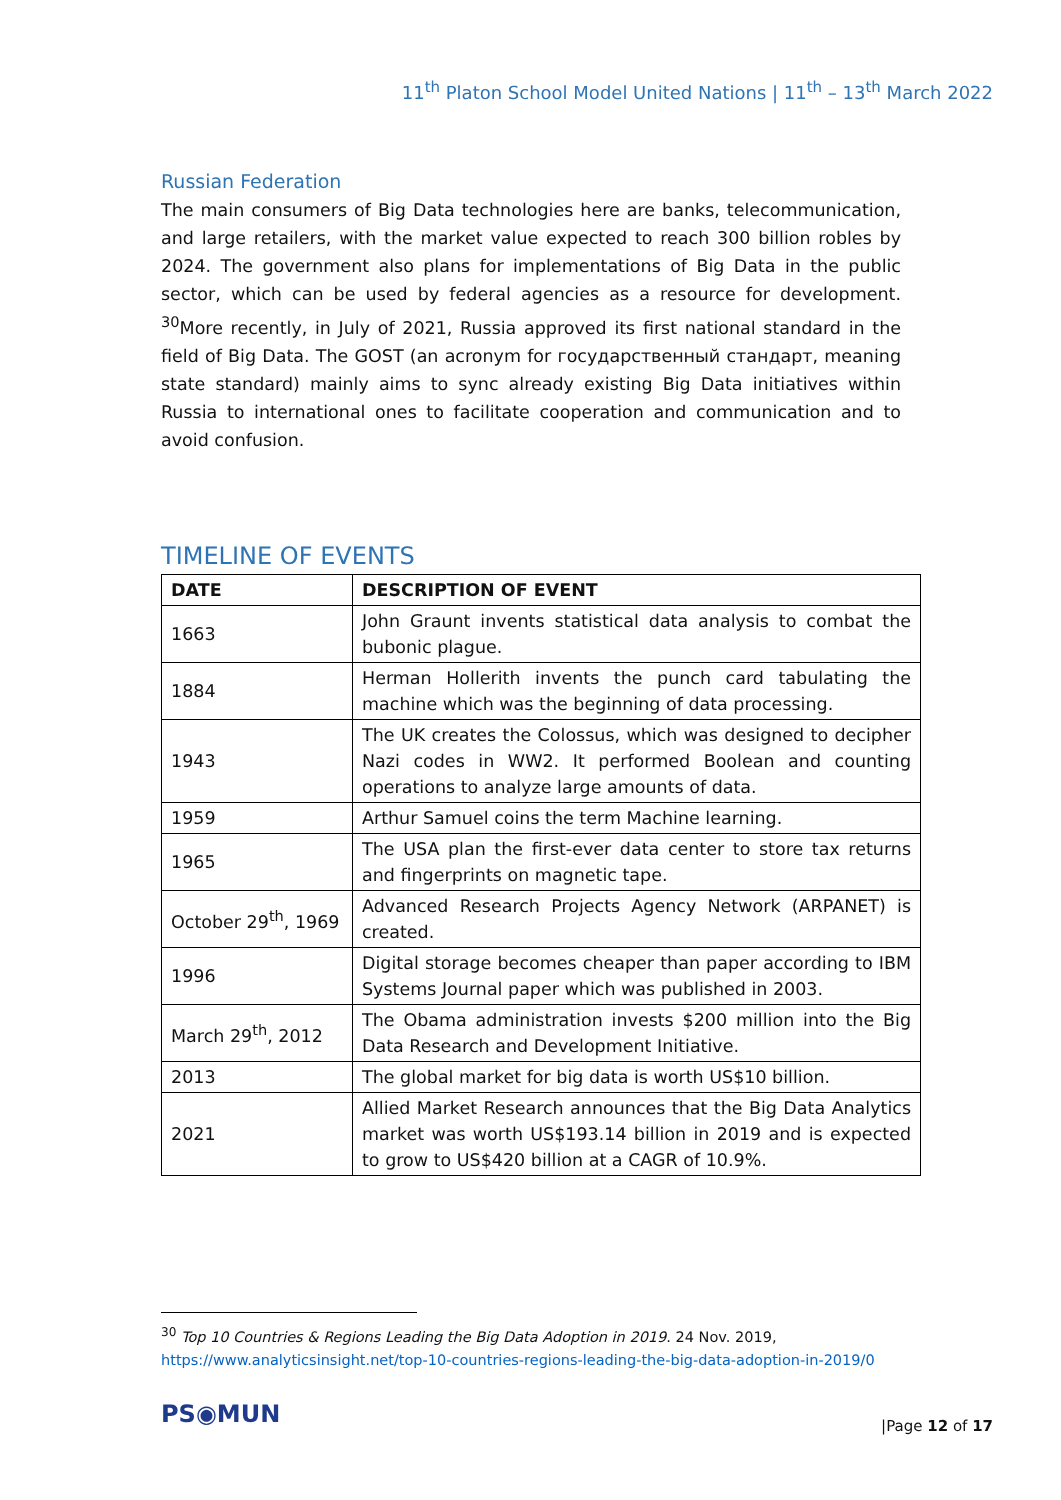11<sup>th</sup> Platon School Model United Nations | 11<sup>th</sup> – 13<sup>th</sup> March 2022
Russian Federation
The main consumers of Big Data technologies here are banks, telecommunication, and large retailers, with the market value expected to reach 300 billion robles by 2024. The government also plans for implementations of Big Data in the public sector, which can be used by federal agencies as a resource for development. <sup>30</sup>More recently, in July of 2021, Russia approved its first national standard in the field of Big Data. The GOST (an acronym for государственный стандарт, meaning state standard) mainly aims to sync already existing Big Data initiatives within Russia to international ones to facilitate cooperation and communication and to avoid confusion.
TIMELINE OF EVENTS
| DATE | DESCRIPTION OF EVENT |
| --- | --- |
| 1663 | John Graunt invents statistical data analysis to combat the bubonic plague. |
| 1884 | Herman Hollerith invents the punch card tabulating the machine which was the beginning of data processing. |
| 1943 | The UK creates the Colossus, which was designed to decipher Nazi codes in WW2. It performed Boolean and counting operations to analyze large amounts of data. |
| 1959 | Arthur Samuel coins the term Machine learning. |
| 1965 | The USA plan the first-ever data center to store tax returns and fingerprints on magnetic tape. |
| October 29<sup>th</sup>, 1969 | Advanced Research Projects Agency Network (ARPANET) is created. |
| 1996 | Digital storage becomes cheaper than paper according to IBM Systems Journal paper which was published in 2003. |
| March 29<sup>th</sup>, 2012 | The Obama administration invests $200 million into the Big Data Research and Development Initiative. |
| 2013 | The global market for big data is worth US$10 billion. |
| 2021 | Allied Market Research announces that the Big Data Analytics market was worth US$193.14 billion in 2019 and is expected to grow to US$420 billion at a CAGR of 10.9%. |
<sup>30</sup> Top 10 Countries & Regions Leading the Big Data Adoption in 2019. 24 Nov. 2019,
https://www.analyticsinsight.net/top-10-countries-regions-leading-the-big-data-adoption-in-2019/0
PS◉MUN |Page 12 of 17